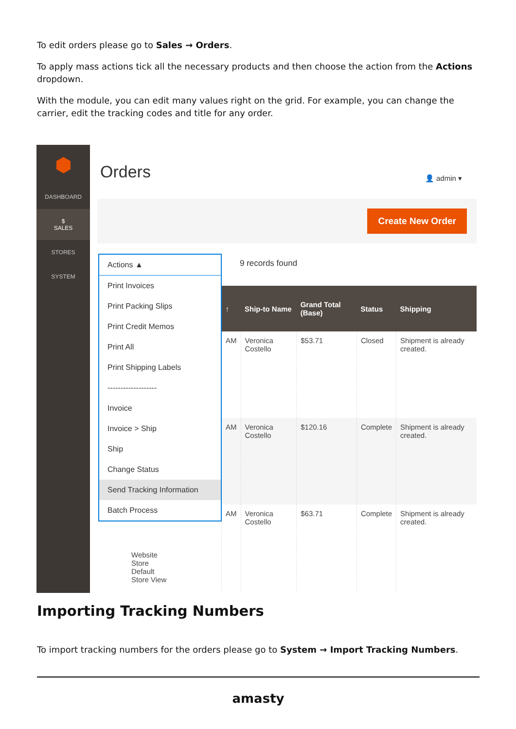To edit orders please go to Sales → Orders.
To apply mass actions tick all the necessary products and then choose the action from the Actions dropdown.
With the module, you can edit many values right on the grid. For example, you can change the carrier, edit the tracking codes and title for any order.
⬢
DASHBOARD
$
SALES
STORES
SYSTEM
Orders
👤 admin ▾
Create New Order
9 records found
| ↑ | Ship-to Name | Grand Total (Base) | Status | Shipping |
| --- | --- | --- | --- | --- |
| AM | Veronica Costello | $53.71 | Closed | Shipment is already created. |
| AM | Veronica Costello | $120.16 | Complete | Shipment is already created. |
| AM | Veronica Costello | $63.71 | Complete | Shipment is already created. |
Website
Store
Default
Store View
Actions ▲
Print Invoices
Print Packing Slips
Print Credit Memos
Print All
Print Shipping Labels
-------------------
Invoice
Invoice > Ship
Ship
Change Status
Send Tracking Information
Batch Process
Importing Tracking Numbers
To import tracking numbers for the orders please go to System → Import Tracking Numbers.
amasty